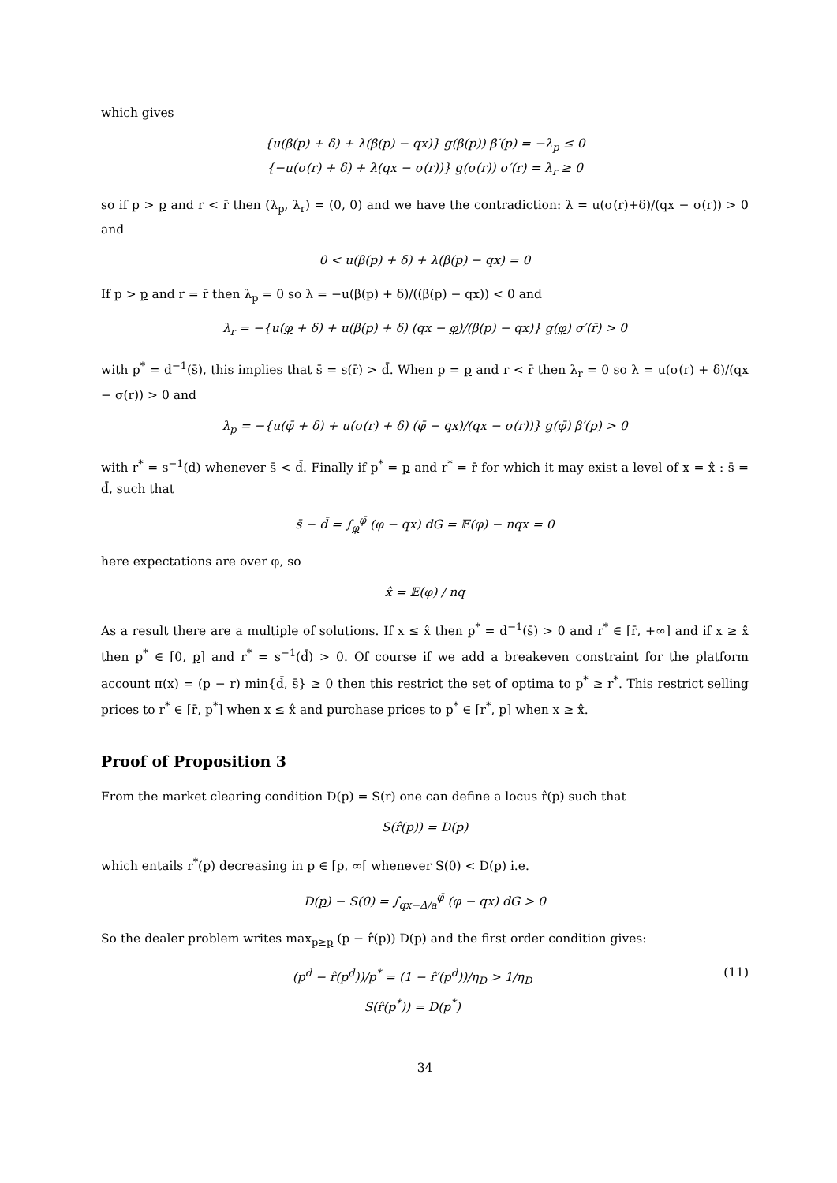which gives
{u(β(p) + δ) + λ(β(p) − qx)} g(β(p)) β′(p) = −λ<sub>p</sub> ≤ 0
{−u(σ(r) + δ) + λ(qx − σ(r))} g(σ(r)) σ′(r) = λ<sub>r</sub> ≥ 0
so if p > p and r < r̄ then (λ<sub>p</sub>, λ<sub>r</sub>) = (0, 0) and we have the contradiction: λ = u(σ(r)+δ)/(qx − σ(r)) > 0 and
0 < u(β(p) + δ) + λ(β(p) − qx) = 0
If p > p and r = r̄ then λ<sub>p</sub> = 0 so λ = −u(β(p) + δ)/((β(p) − qx)) < 0 and
λ<sub>r</sub> = −{u(φ + δ) + u(β(p) + δ) (qx − φ)/(β(p) − qx)} g(φ) σ′(r̄) > 0
with p<sup>*</sup> = d<sup>−1</sup>(s̄), this implies that s̄ = s(r̄) > d̄. When p = p and r < r̄ then λ<sub>r</sub> = 0 so λ = u(σ(r) + δ)/(qx − σ(r)) > 0 and
λ<sub>p</sub> = −{u(φ̄ + δ) + u(σ(r) + δ) (φ̄ − qx)/(qx − σ(r))} g(φ̄) β′(p) > 0
with r<sup>*</sup> = s<sup>−1</sup>(d) whenever s̄ < d̄. Finally if p<sup>*</sup> = p and r<sup>*</sup> = r̄ for which it may exist a level of x = x̂ : s̄ = d̄, such that
s̄ − d̄ = ∫<sub>φ</sub><sup>φ̄</sup> (φ − qx) dG = 𝔼(φ) − nqx = 0
here expectations are over φ, so
x̂ = 𝔼(φ) / nq
As a result there are a multiple of solutions. If x ≤ x̂ then p<sup>*</sup> = d<sup>−1</sup>(s̄) > 0 and r<sup>*</sup> ∈ [r̄, +∞] and if x ≥ x̂ then p<sup>*</sup> ∈ [0, p] and r<sup>*</sup> = s<sup>−1</sup>(d̄) > 0. Of course if we add a breakeven constraint for the platform account π(x) = (p − r) min{d̄, s̄} ≥ 0 then this restrict the set of optima to p<sup>*</sup> ≥ r<sup>*</sup>. This restrict selling prices to r<sup>*</sup> ∈ [r̄, p<sup>*</sup>] when x ≤ x̂ and purchase prices to p<sup>*</sup> ∈ [r<sup>*</sup>, p] when x ≥ x̂.
Proof of Proposition 3
From the market clearing condition D(p) = S(r) one can define a locus r̂(p) such that
S(r̂(p)) = D(p)
which entails r<sup>*</sup>(p) decreasing in p ∈ [p, ∞[ whenever S(0) < D(p) i.e.
D(p) − S(0) = ∫<sub>qx−Δ/a</sub><sup>φ̄</sup> (φ − qx) dG > 0
So the dealer problem writes max<sub>p≥p</sub> (p − r̂(p)) D(p) and the first order condition gives:
(p<sup>d</sup> − r̂(p<sup>d</sup>))/p<sup>*</sup> = (1 − r̂′(p<sup>d</sup>))/η<sub>D</sub> > 1/η<sub>D</sub>
S(r̂(p<sup>*</sup>)) = D(p<sup>*</sup>) (11)
34